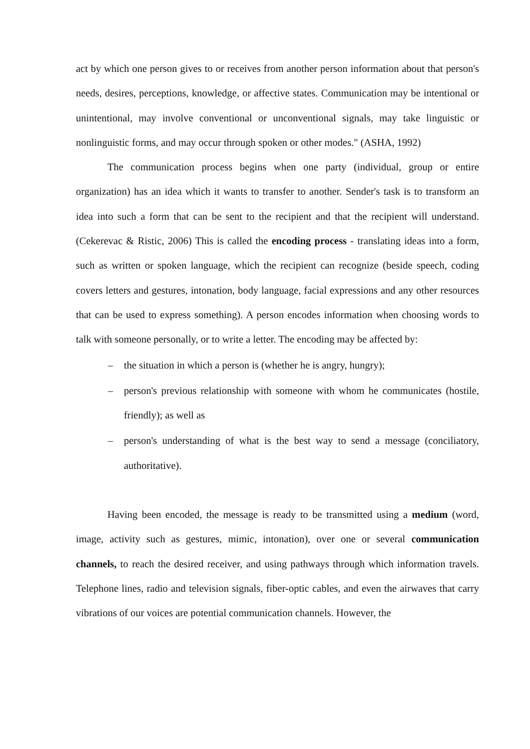act by which one person gives to or receives from another person information about that person's needs, desires, perceptions, knowledge, or affective states. Communication may be intentional or unintentional, may involve conventional or unconventional signals, may take linguistic or nonlinguistic forms, and may occur through spoken or other modes." (ASHA, 1992)
The communication process begins when one party (individual, group or entire organization) has an idea which it wants to transfer to another. Sender's task is to transform an idea into such a form that can be sent to the recipient and that the recipient will understand. (Cekerevac & Ristic, 2006) This is called the encoding process - translating ideas into a form, such as written or spoken language, which the recipient can recognize (beside speech, coding covers letters and gestures, intonation, body language, facial expressions and any other resources that can be used to express something). A person encodes information when choosing words to talk with someone personally, or to write a letter. The encoding may be affected by:
– the situation in which a person is (whether he is angry, hungry);
– person's previous relationship with someone with whom he communicates (hostile, friendly); as well as
– person's understanding of what is the best way to send a message (conciliatory, authoritative).
Having been encoded, the message is ready to be transmitted using a medium (word, image, activity such as gestures, mimic, intonation), over one or several communication channels, to reach the desired receiver, and using pathways through which information travels. Telephone lines, radio and television signals, fiber-optic cables, and even the airwaves that carry vibrations of our voices are potential communication channels. However, the